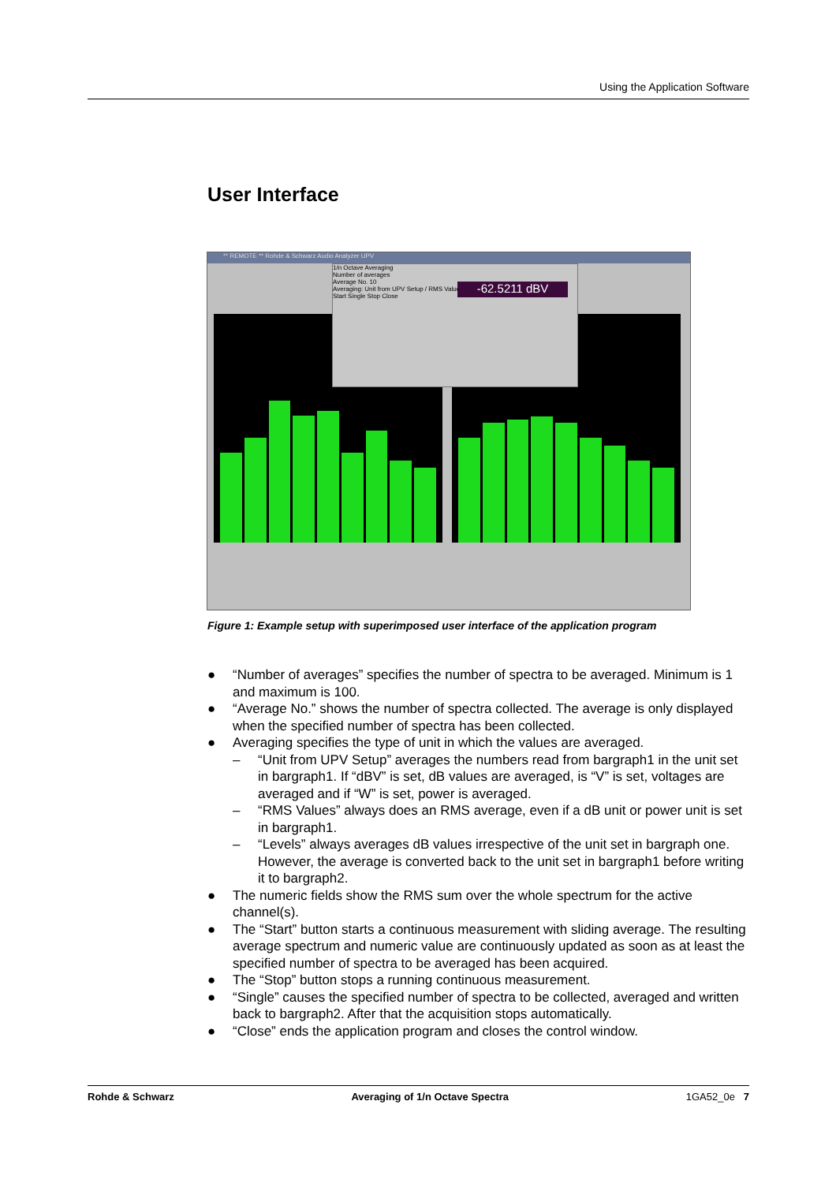Using the Application Software
User Interface
** REMOTE ** Rohde & Schwarz Audio Analyzer UPV
1/n Octave Averaging
Number of averages
Average No. 10
Averaging: Unit from UPV Setup / RMS Values / Levels
Start Single Stop Close
-62.5211 dBV
Figure 1: Example setup with superimposed user interface of the application program
● “Number of averages” specifies the number of spectra to be averaged. Minimum is 1 and maximum is 100.
● “Average No.” shows the number of spectra collected. The average is only displayed when the specified number of spectra has been collected.
● Averaging specifies the type of unit in which the values are averaged.
– “Unit from UPV Setup” averages the numbers read from bargraph1 in the unit set in bargraph1. If “dBV” is set, dB values are averaged, is “V” is set, voltages are averaged and if “W” is set, power is averaged.
– “RMS Values” always does an RMS average, even if a dB unit or power unit is set in bargraph1.
– “Levels” always averages dB values irrespective of the unit set in bargraph one. However, the average is converted back to the unit set in bargraph1 before writing it to bargraph2.
● The numeric fields show the RMS sum over the whole spectrum for the active channel(s).
● The “Start” button starts a continuous measurement with sliding average. The resulting average spectrum and numeric value are continuously updated as soon as at least the specified number of spectra to be averaged has been acquired.
● The “Stop” button stops a running continuous measurement.
● “Single” causes the specified number of spectra to be collected, averaged and written back to bargraph2. After that the acquisition stops automatically.
● “Close” ends the application program and closes the control window.
Rohde & Schwarz Averaging of 1/n Octave Spectra 1GA52_0e 7